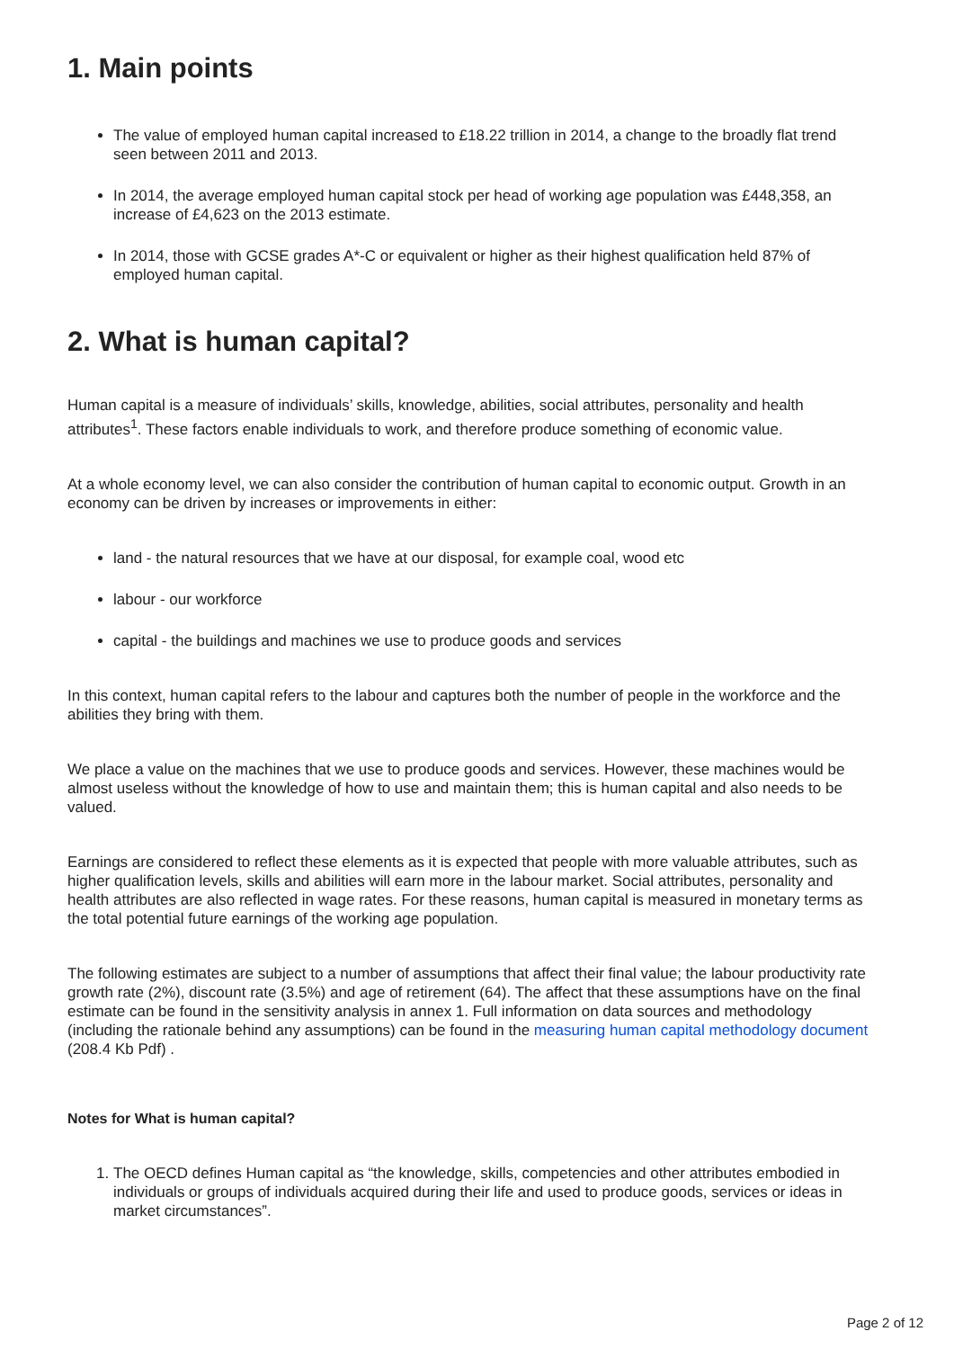1. Main points
The value of employed human capital increased to £18.22 trillion in 2014, a change to the broadly flat trend seen between 2011 and 2013.
In 2014, the average employed human capital stock per head of working age population was £448,358, an increase of £4,623 on the 2013 estimate.
In 2014, those with GCSE grades A*-C or equivalent or higher as their highest qualification held 87% of employed human capital.
2. What is human capital?
Human capital is a measure of individuals’ skills, knowledge, abilities, social attributes, personality and health attributes<sup>1</sup>. These factors enable individuals to work, and therefore produce something of economic value.
At a whole economy level, we can also consider the contribution of human capital to economic output. Growth in an economy can be driven by increases or improvements in either:
land - the natural resources that we have at our disposal, for example coal, wood etc
labour - our workforce
capital - the buildings and machines we use to produce goods and services
In this context, human capital refers to the labour and captures both the number of people in the workforce and the abilities they bring with them.
We place a value on the machines that we use to produce goods and services. However, these machines would be almost useless without the knowledge of how to use and maintain them; this is human capital and also needs to be valued.
Earnings are considered to reflect these elements as it is expected that people with more valuable attributes, such as higher qualification levels, skills and abilities will earn more in the labour market. Social attributes, personality and health attributes are also reflected in wage rates. For these reasons, human capital is measured in monetary terms as the total potential future earnings of the working age population.
The following estimates are subject to a number of assumptions that affect their final value; the labour productivity rate growth rate (2%), discount rate (3.5%) and age of retirement (64). The affect that these assumptions have on the final estimate can be found in the sensitivity analysis in annex 1. Full information on data sources and methodology (including the rationale behind any assumptions) can be found in the measuring human capital methodology document (208.4 Kb Pdf) .
Notes for What is human capital?
1. The OECD defines Human capital as “the knowledge, skills, competencies and other attributes embodied in individuals or groups of individuals acquired during their life and used to produce goods, services or ideas in market circumstances”.
Page 2 of 12